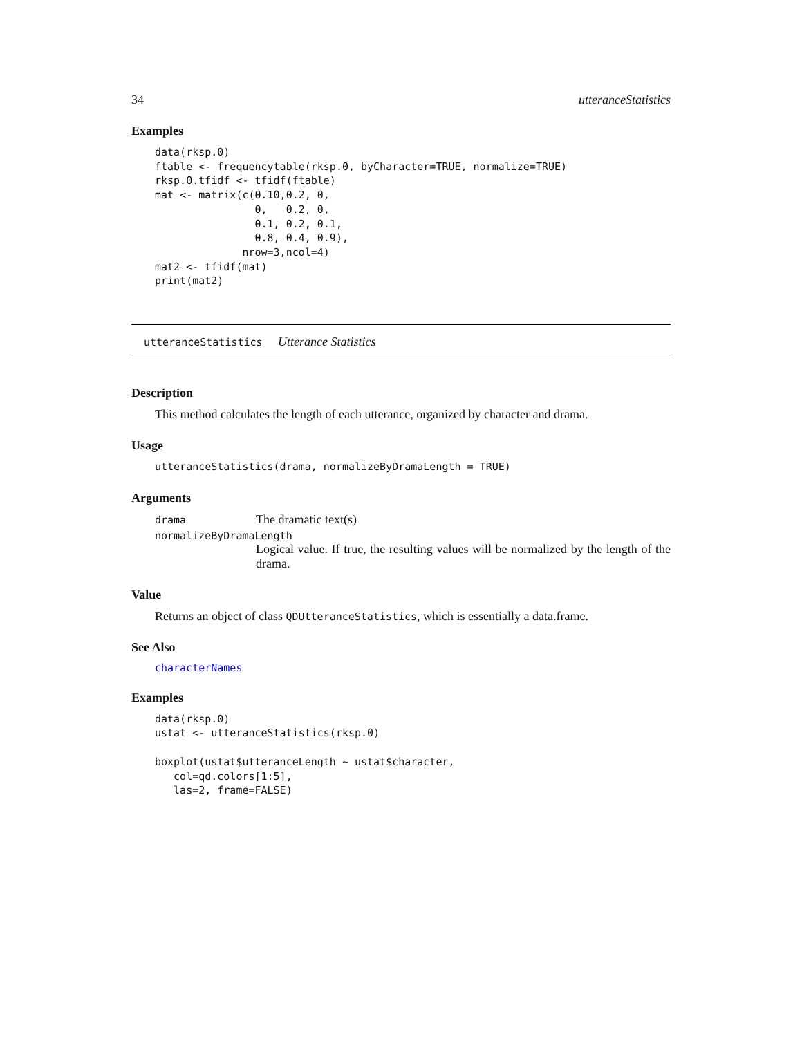34 utteranceStatistics
Examples
data(rksp.0)
ftable <- frequencytable(rksp.0, byCharacter=TRUE, normalize=TRUE)
rksp.0.tfidf <- tfidf(ftable)
mat <- matrix(c(0.10,0.2, 0,
                0,   0.2, 0,
                0.1, 0.2, 0.1,
                0.8, 0.4, 0.9),
              nrow=3,ncol=4)
mat2 <- tfidf(mat)
print(mat2)
utteranceStatistics Utterance Statistics
Description
This method calculates the length of each utterance, organized by character and drama.
Usage
utteranceStatistics(drama, normalizeByDramaLength = TRUE)
Arguments
drama The dramatic text(s)
normalizeByDramaLength
Logical value. If true, the resulting values will be normalized by the length of the drama.
Value
Returns an object of class QDUtteranceStatistics, which is essentially a data.frame.
See Also
characterNames
Examples
data(rksp.0)
ustat <- utteranceStatistics(rksp.0)

boxplot(ustat$utteranceLength ~ ustat$character,
   col=qd.colors[1:5],
   las=2, frame=FALSE)